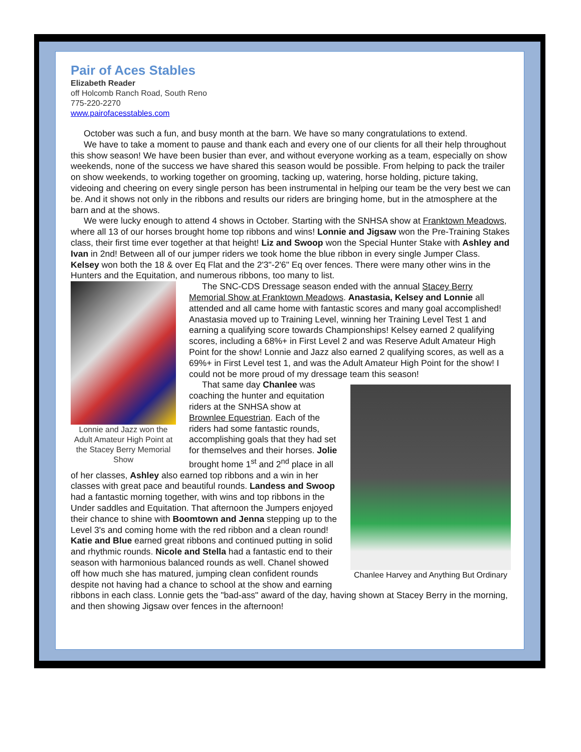Pair of Aces Stables
Elizabeth Reader
off Holcomb Ranch Road, South Reno
775-220-2270
www.pairofacesstables.com
October was such a fun, and busy month at the barn. We have so many congratulations to extend.
We have to take a moment to pause and thank each and every one of our clients for all their help throughout this show season! We have been busier than ever, and without everyone working as a team, especially on show weekends, none of the success we have shared this season would be possible. From helping to pack the trailer on show weekends, to working together on grooming, tacking up, watering, horse holding, picture taking, videoing and cheering on every single person has been instrumental in helping our team be the very best we can be. And it shows not only in the ribbons and results our riders are bringing home, but in the atmosphere at the barn and at the shows.
We were lucky enough to attend 4 shows in October. Starting with the SNHSA show at Franktown Meadows, where all 13 of our horses brought home top ribbons and wins! Lonnie and Jigsaw won the Pre-Training Stakes class, their first time ever together at that height! Liz and Swoop won the Special Hunter Stake with Ashley and Ivan in 2nd! Between all of our jumper riders we took home the blue ribbon in every single Jumper Class. Kelsey won both the 18 & over Eq Flat and the 2'3"-2'6" Eq over fences. There were many other wins in the Hunters and the Equitation, and numerous ribbons, too many to list.
Lonnie and Jazz won the Adult Amateur High Point at the Stacey Berry Memorial Show
The SNC-CDS Dressage season ended with the annual Stacey Berry Memorial Show at Franktown Meadows. Anastasia, Kelsey and Lonnie all attended and all came home with fantastic scores and many goal accomplished! Anastasia moved up to Training Level, winning her Training Level Test 1 and earning a qualifying score towards Championships! Kelsey earned 2 qualifying scores, including a 68%+ in First Level 2 and was Reserve Adult Amateur High Point for the show! Lonnie and Jazz also earned 2 qualifying scores, as well as a 69%+ in First Level test 1, and was the Adult Amateur High Point for the show! I could not be more proud of my dressage team this season!
Chanlee Harvey and Anything But Ordinary
That same day Chanlee was coaching the hunter and equitation riders at the SNHSA show at Brownlee Equestrian. Each of the riders had some fantastic rounds, accomplishing goals that they had set for themselves and their horses. Jolie brought home 1<sup>st</sup> and 2<sup>nd</sup> place in all of her classes, Ashley also earned top ribbons and a win in her classes with great pace and beautiful rounds. Landess and Swoop had a fantastic morning together, with wins and top ribbons in the Under saddles and Equitation. That afternoon the Jumpers enjoyed their chance to shine with Boomtown and Jenna stepping up to the Level 3's and coming home with the red ribbon and a clean round! Katie and Blue earned great ribbons and continued putting in solid and rhythmic rounds. Nicole and Stella had a fantastic end to their season with harmonious balanced rounds as well. Chanel showed off how much she has matured, jumping clean confident rounds despite not having had a chance to school at the show and earning ribbons in each class. Lonnie gets the "bad-ass" award of the day, having shown at Stacey Berry in the morning, and then showing Jigsaw over fences in the afternoon!